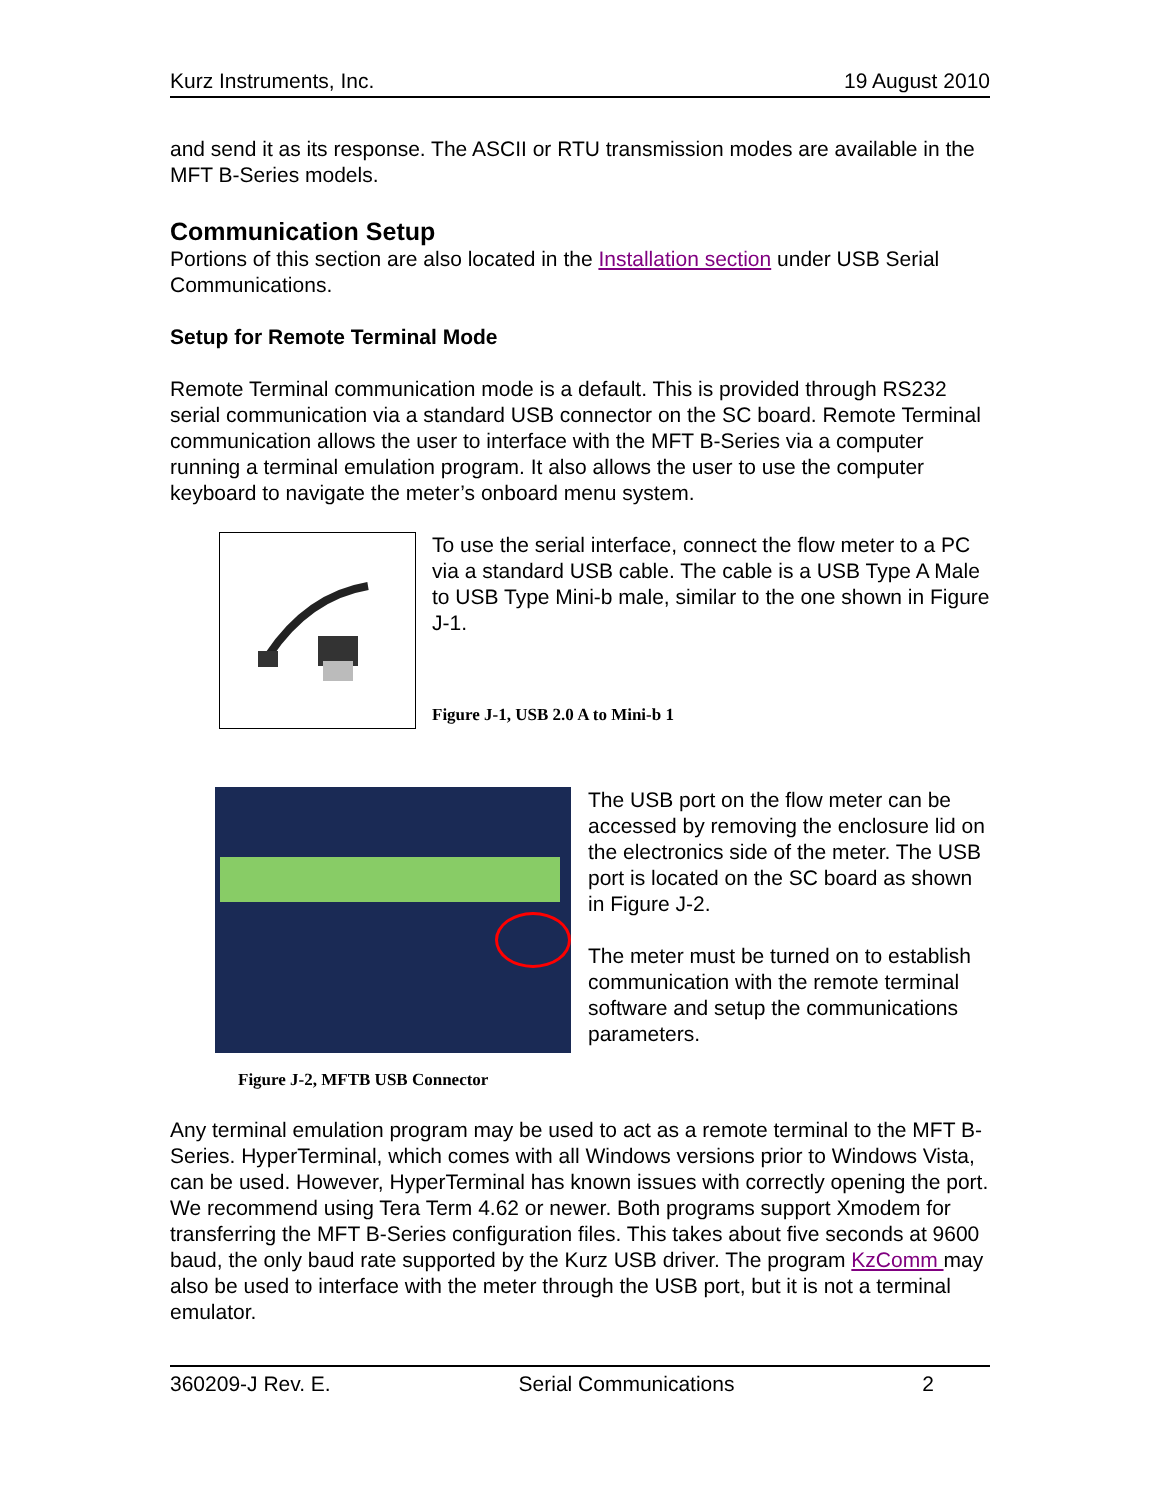Kurz Instruments, Inc. 19 August 2010
and send it as its response. The ASCII or RTU transmission modes are available in the MFT B-Series models.
Communication Setup
Portions of this section are also located in the Installation section under USB Serial Communications.
Setup for Remote Terminal Mode
Remote Terminal communication mode is a default. This is provided through RS232 serial communication via a standard USB connector on the SC board. Remote Terminal communication allows the user to interface with the MFT B-Series via a computer running a terminal emulation program. It also allows the user to use the computer keyboard to navigate the meter’s onboard menu system.
To use the serial interface, connect the flow meter to a PC via a standard USB cable. The cable is a USB Type A Male to USB Type Mini-b male, similar to the one shown in Figure J-1.
Figure J-1, USB 2.0 A to Mini-b 1
Figure J-2, MFTB USB Connector
The USB port on the flow meter can be accessed by removing the enclosure lid on the electronics side of the meter. The USB port is located on the SC board as shown in Figure J-2.
The meter must be turned on to establish communication with the remote terminal software and setup the communications parameters.
Any terminal emulation program may be used to act as a remote terminal to the MFT B-Series. HyperTerminal, which comes with all Windows versions prior to Windows Vista, can be used. However, HyperTerminal has known issues with correctly opening the port. We recommend using Tera Term 4.62 or newer. Both programs support Xmodem for transferring the MFT B-Series configuration files. This takes about five seconds at 9600 baud, the only baud rate supported by the Kurz USB driver. The program KzComm may also be used to interface with the meter through the USB port, but it is not a terminal emulator.
360209-J Rev. E. Serial Communications 2